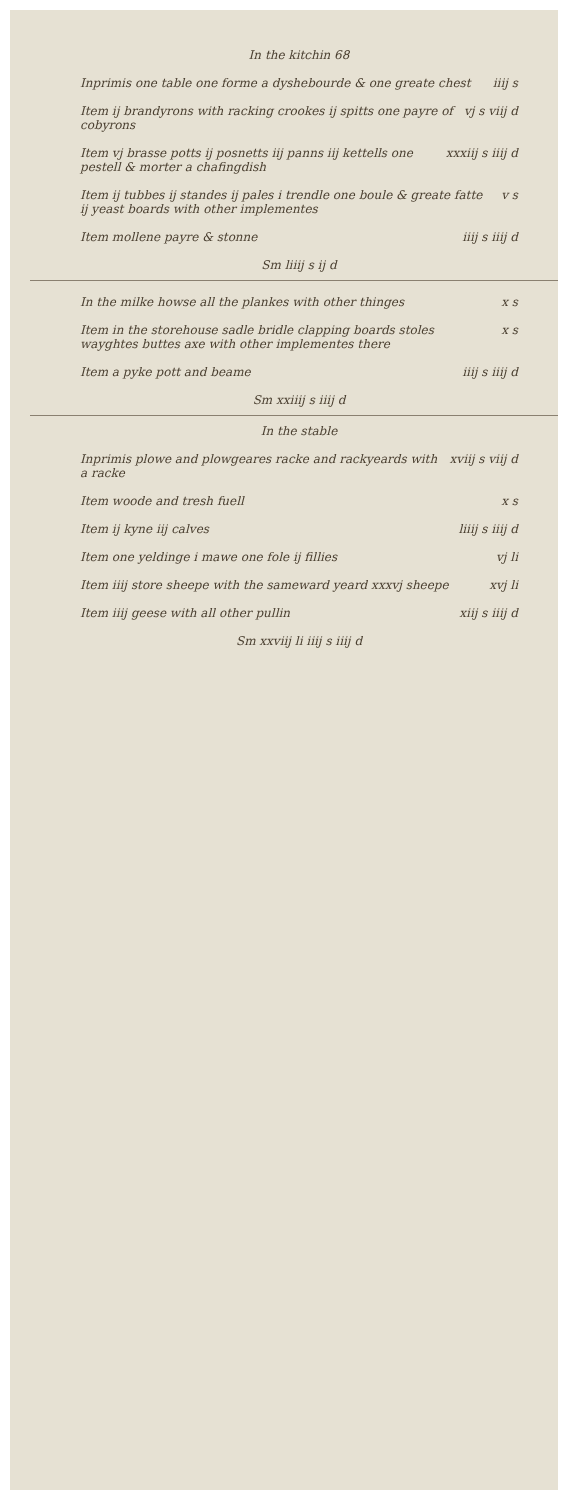In the kitchin 68
Inprimis one table one forme a dyshebourde & one greate chest iiij s
Item ij brandyrons with racking crookes ij spitts one payre of cobyrons vj s viij d
Item vj brasse potts ij posnetts iij panns iij kettells one pestell & morter a chafingdish xxxiij s iiij d
Item ij tubbes ij standes ij pales i trendle one boule & greate fatte ij yeast boards with other implementes v s
Item mollene payre & stonne iiij s iiij d
Sm liiij s ij d
In the milke howse all the plankes with other thinges x s
Item in the storehouse sadle bridle clapping boards stoles wayghtes buttes axe with other implementes there x s
Item a pyke pott and beame iiij s iiij d
Sm xxiiij s iiij d
In the stable
Inprimis plowe and plowgeares racke and rackyeards with a racke xviij s viij d
Item woode and tresh fuell x s
Item ij kyne iij calves liiij s iiij d
Item one yeldinge i mawe one fole ij fillies vj li
Item iiij store sheepe with the sameward yeard xxxvj sheepe xvj li
Item iiij geese with all other pullin xiij s iiij d
Sm xxviij li iiij s iiij d